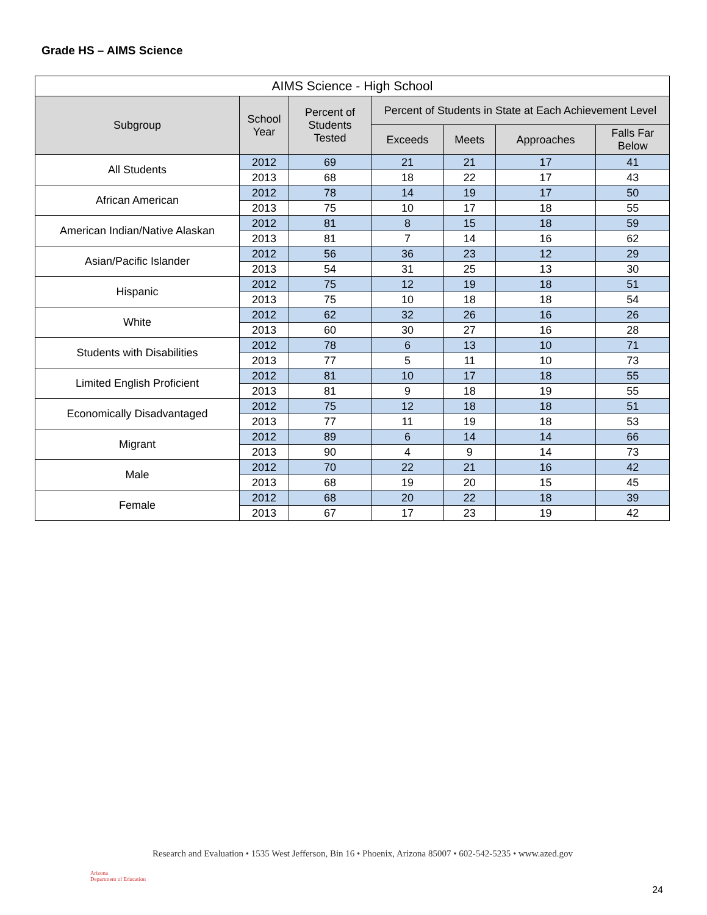Grade HS – AIMS Science
| AIMS Science - High School | | | | | | |
| --- | --- | --- | --- | --- | --- | --- |
| Subgroup | School Year | Percent of Students Tested | Percent of Students in State at Each Achievement Level | | | |
| | | | Exceeds | Meets | Approaches | Falls Far Below |
| All Students | 2012 | 69 | 21 | 21 | 17 | 41 |
| | 2013 | 68 | 18 | 22 | 17 | 43 |
| African American | 2012 | 78 | 14 | 19 | 17 | 50 |
| | 2013 | 75 | 10 | 17 | 18 | 55 |
| American Indian/Native Alaskan | 2012 | 81 | 8 | 15 | 18 | 59 |
| | 2013 | 81 | 7 | 14 | 16 | 62 |
| Asian/Pacific Islander | 2012 | 56 | 36 | 23 | 12 | 29 |
| | 2013 | 54 | 31 | 25 | 13 | 30 |
| Hispanic | 2012 | 75 | 12 | 19 | 18 | 51 |
| | 2013 | 75 | 10 | 18 | 18 | 54 |
| White | 2012 | 62 | 32 | 26 | 16 | 26 |
| | 2013 | 60 | 30 | 27 | 16 | 28 |
| Students with Disabilities | 2012 | 78 | 6 | 13 | 10 | 71 |
| | 2013 | 77 | 5 | 11 | 10 | 73 |
| Limited English Proficient | 2012 | 81 | 10 | 17 | 18 | 55 |
| | 2013 | 81 | 9 | 18 | 19 | 55 |
| Economically Disadvantaged | 2012 | 75 | 12 | 18 | 18 | 51 |
| | 2013 | 77 | 11 | 19 | 18 | 53 |
| Migrant | 2012 | 89 | 6 | 14 | 14 | 66 |
| | 2013 | 90 | 4 | 9 | 14 | 73 |
| Male | 2012 | 70 | 22 | 21 | 16 | 42 |
| | 2013 | 68 | 19 | 20 | 15 | 45 |
| Female | 2012 | 68 | 20 | 22 | 18 | 39 |
| | 2013 | 67 | 17 | 23 | 19 | 42 |
Arizona
Department of Education
Research and Evaluation • 1535 West Jefferson, Bin 16 • Phoenix, Arizona 85007 • 602-542-5235 • www.azed.gov
24